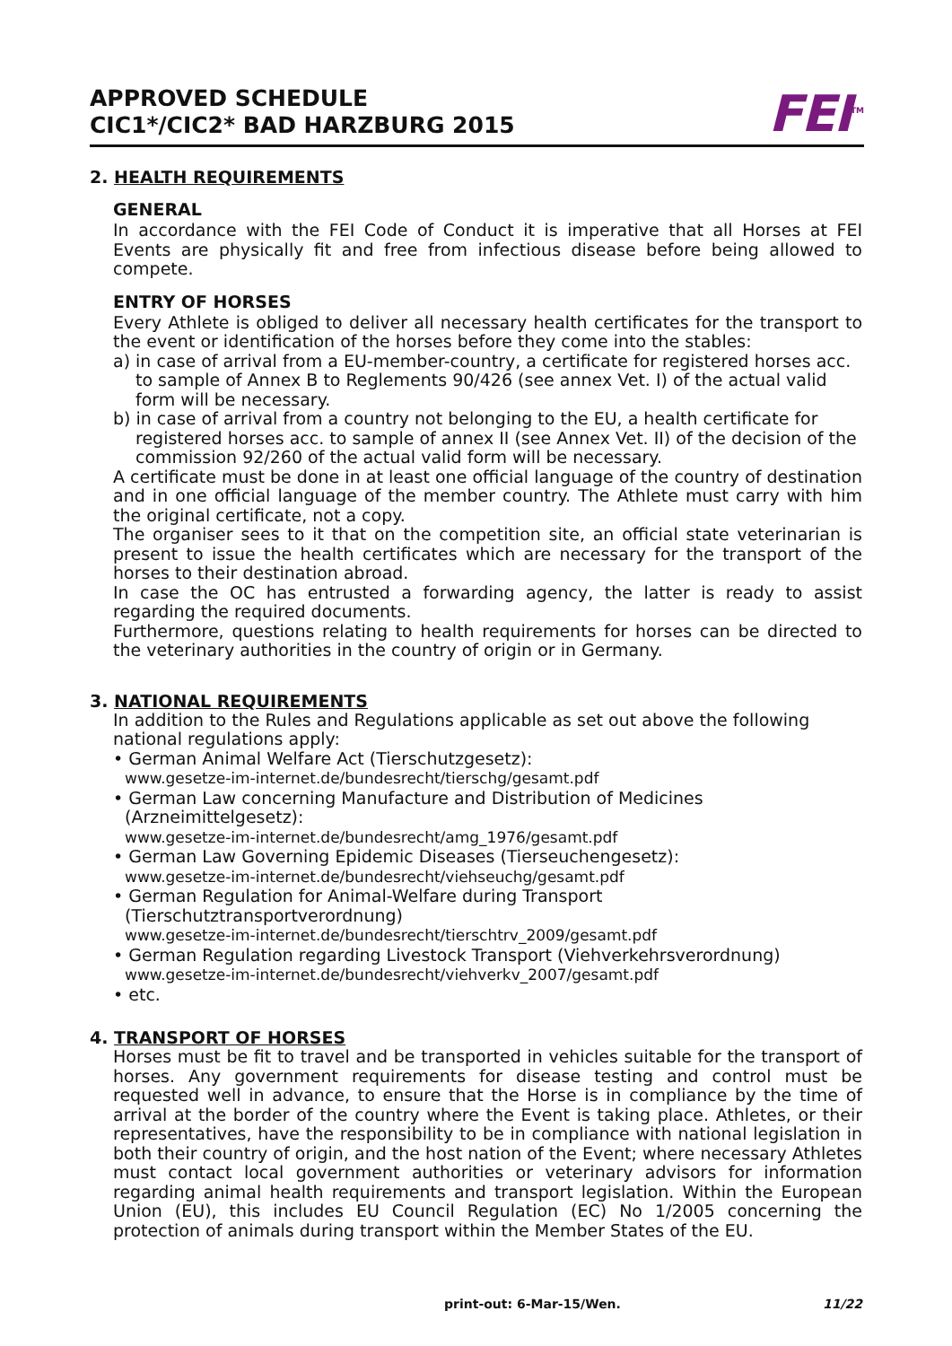APPROVED SCHEDULE
CIC1*/CIC2* BAD HARZBURG 2015
FEI<sup>TM</sup>
2. HEALTH REQUIREMENTS
GENERAL
In accordance with the FEI Code of Conduct it is imperative that all Horses at FEI Events are physically fit and free from infectious disease before being allowed to compete.
ENTRY OF HORSES
Every Athlete is obliged to deliver all necessary health certificates for the transport to the event or identification of the horses before they come into the stables:
a) in case of arrival from a EU-member-country, a certificate for registered horses acc. to sample of Annex B to Reglements 90/426 (see annex Vet. I) of the actual valid form will be necessary.
b) in case of arrival from a country not belonging to the EU, a health certificate for registered horses acc. to sample of annex II (see Annex Vet. II) of the decision of the commission 92/260 of the actual valid form will be necessary.
A certificate must be done in at least one official language of the country of destination and in one official language of the member country. The Athlete must carry with him the original certificate, not a copy.
The organiser sees to it that on the competition site, an official state veterinarian is present to issue the health certificates which are necessary for the transport of the horses to their destination abroad.
In case the OC has entrusted a forwarding agency, the latter is ready to assist regarding the required documents.
Furthermore, questions relating to health requirements for horses can be directed to the veterinary authorities in the country of origin or in Germany.
3. NATIONAL REQUIREMENTS
In addition to the Rules and Regulations applicable as set out above the following national regulations apply:
• German Animal Welfare Act (Tierschutzgesetz):
www.gesetze-im-internet.de/bundesrecht/tierschg/gesamt.pdf
• German Law concerning Manufacture and Distribution of Medicines (Arzneimittelgesetz):
www.gesetze-im-internet.de/bundesrecht/amg_1976/gesamt.pdf
• German Law Governing Epidemic Diseases (Tierseuchengesetz):
www.gesetze-im-internet.de/bundesrecht/viehseuchg/gesamt.pdf
• German Regulation for Animal-Welfare during Transport (Tierschutztransportverordnung)
www.gesetze-im-internet.de/bundesrecht/tierschtrv_2009/gesamt.pdf
• German Regulation regarding Livestock Transport (Viehverkehrsverordnung)
www.gesetze-im-internet.de/bundesrecht/viehverkv_2007/gesamt.pdf
• etc.
4. TRANSPORT OF HORSES
Horses must be fit to travel and be transported in vehicles suitable for the transport of horses. Any government requirements for disease testing and control must be requested well in advance, to ensure that the Horse is in compliance by the time of arrival at the border of the country where the Event is taking place. Athletes, or their representatives, have the responsibility to be in compliance with national legislation in both their country of origin, and the host nation of the Event; where necessary Athletes must contact local government authorities or veterinary advisors for information regarding animal health requirements and transport legislation. Within the European Union (EU), this includes EU Council Regulation (EC) No 1/2005 concerning the protection of animals during transport within the Member States of the EU.
print-out: 6-Mar-15/Wen. 11/22